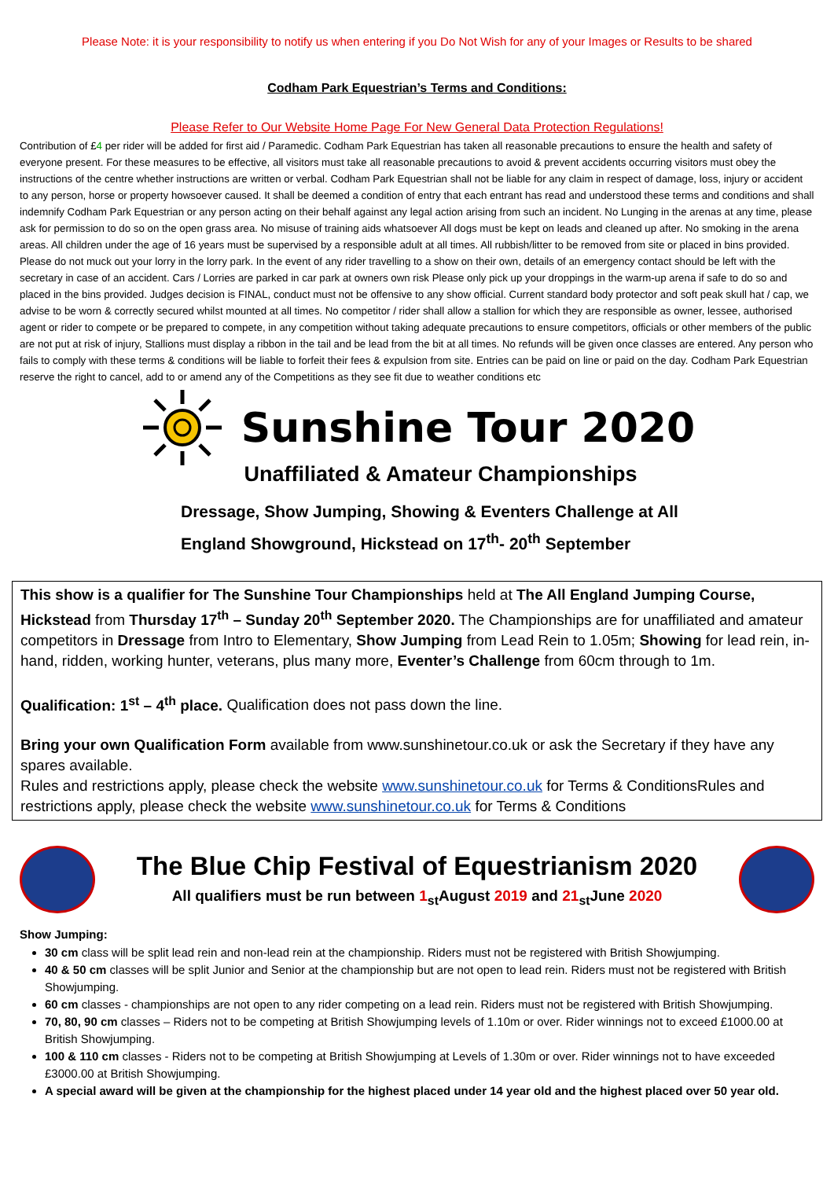Please Note: it is your responsibility to notify us when entering if you Do Not Wish for any of your Images or Results to be shared
Codham Park Equestrian’s Terms and Conditions:
Please Refer to Our Website Home Page For New General Data Protection Regulations!
Contribution of £4 per rider will be added for first aid / Paramedic. Codham Park Equestrian has taken all reasonable precautions to ensure the health and safety of everyone present. For these measures to be effective, all visitors must take all reasonable precautions to avoid & prevent accidents occurring visitors must obey the instructions of the centre whether instructions are written or verbal. Codham Park Equestrian shall not be liable for any claim in respect of damage, loss, injury or accident to any person, horse or property howsoever caused. It shall be deemed a condition of entry that each entrant has read and understood these terms and conditions and shall indemnify Codham Park Equestrian or any person acting on their behalf against any legal action arising from such an incident. No Lunging in the arenas at any time, please ask for permission to do so on the open grass area. No misuse of training aids whatsoever All dogs must be kept on leads and cleaned up after. No smoking in the arena areas. All children under the age of 16 years must be supervised by a responsible adult at all times. All rubbish/litter to be removed from site or placed in bins provided. Please do not muck out your lorry in the lorry park. In the event of any rider travelling to a show on their own, details of an emergency contact should be left with the secretary in case of an accident. Cars / Lorries are parked in car park at owners own risk Please only pick up your droppings in the warm-up arena if safe to do so and placed in the bins provided. Judges decision is FINAL, conduct must not be offensive to any show official. Current standard body protector and soft peak skull hat / cap, we advise to be worn & correctly secured whilst mounted at all times. No competitor / rider shall allow a stallion for which they are responsible as owner, lessee, authorised agent or rider to compete or be prepared to compete, in any competition without taking adequate precautions to ensure competitors, officials or other members of the public are not put at risk of injury, Stallions must display a ribbon in the tail and be lead from the bit at all times. No refunds will be given once classes are entered. Any person who fails to comply with these terms & conditions will be liable to forfeit their fees & expulsion from site. Entries can be paid on line or paid on the day. Codham Park Equestrian reserve the right to cancel, add to or amend any of the Competitions as they see fit due to weather conditions etc
Sunshine Tour 2020
Unaffiliated & Amateur Championships
Dressage, Show Jumping, Showing & Eventers Challenge at All
England Showground, Hickstead on 17<sup>th</sup>- 20<sup>th</sup> September
This show is a qualifier for The Sunshine Tour Championships held at The All England Jumping Course, Hickstead from Thursday 17<sup>th</sup> – Sunday 20<sup>th</sup> September 2020. The Championships are for unaffiliated and amateur competitors in Dressage from Intro to Elementary, Show Jumping from Lead Rein to 1.05m; Showing for lead rein, in-hand, ridden, working hunter, veterans, plus many more, Eventer’s Challenge from 60cm through to 1m.
Qualification: 1<sup>st</sup> – 4<sup>th</sup> place. Qualification does not pass down the line.
Bring your own Qualification Form available from www.sunshinetour.co.uk or ask the Secretary if they have any spares available.
Rules and restrictions apply, please check the website www.sunshinetour.co.uk for Terms & ConditionsRules and restrictions apply, please check the website www.sunshinetour.co.uk for Terms & Conditions
The Blue Chip Festival of Equestrianism 2020
All qualifiers must be run between 1<sub>st</sub>August 2019 and 21<sub>st</sub>June 2020
Show Jumping:
30 cm class will be split lead rein and non-lead rein at the championship. Riders must not be registered with British Showjumping.
40 & 50 cm classes will be split Junior and Senior at the championship but are not open to lead rein. Riders must not be registered with British Showjumping.
60 cm classes - championships are not open to any rider competing on a lead rein. Riders must not be registered with British Showjumping.
70, 80, 90 cm classes – Riders not to be competing at British Showjumping levels of 1.10m or over. Rider winnings not to exceed £1000.00 at British Showjumping.
100 & 110 cm classes - Riders not to be competing at British Showjumping at Levels of 1.30m or over. Rider winnings not to have exceeded £3000.00 at British Showjumping.
A special award will be given at the championship for the highest placed under 14 year old and the highest placed over 50 year old.